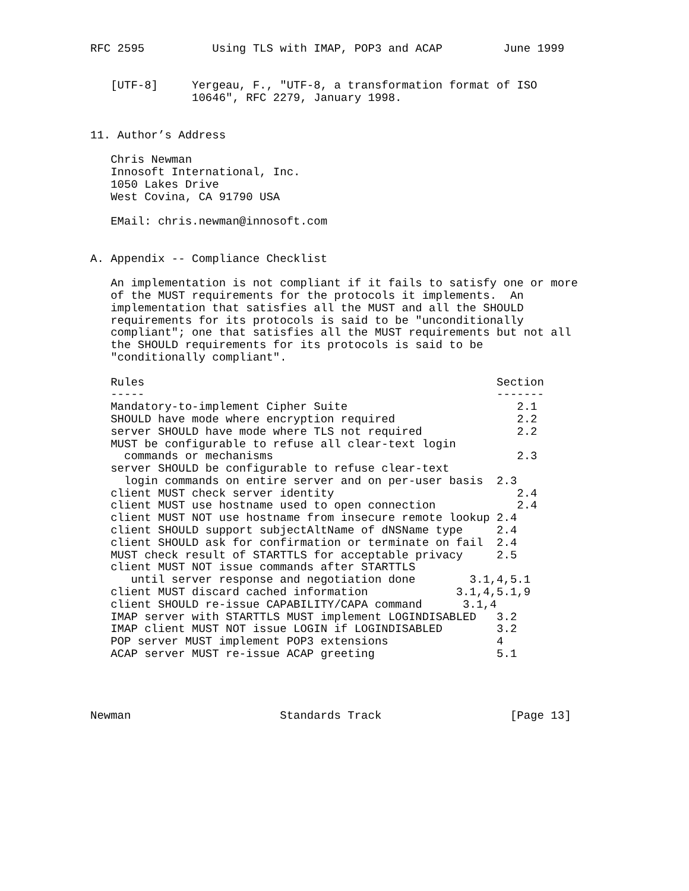RFC 2595          Using TLS with IMAP, POP3 and ACAP         June 1999


   [UTF-8]     Yergeau, F., "UTF-8, a transformation format of ISO
               10646", RFC 2279, January 1998.


11. Author’s Address

   Chris Newman
   Innosoft International, Inc.
   1050 Lakes Drive
   West Covina, CA 91790 USA

   EMail: chris.newman@innosoft.com


A. Appendix -- Compliance Checklist

   An implementation is not compliant if it fails to satisfy one or more
   of the MUST requirements for the protocols it implements.  An
   implementation that satisfies all the MUST and all the SHOULD
   requirements for its protocols is said to be "unconditionally
   compliant"; one that satisfies all the MUST requirements but not all
   the SHOULD requirements for its protocols is said to be
   "conditionally compliant".

   Rules                                                    Section
   -----                                                    -------
   Mandatory-to-implement Cipher Suite                         2.1
   SHOULD have mode where encryption required                  2.2
   server SHOULD have mode where TLS not required              2.2
   MUST be configurable to refuse all clear-text login
     commands or mechanisms                                    2.3
   server SHOULD be configurable to refuse clear-text
     login commands on entire server and on per-user basis  2.3
   client MUST check server identity                           2.4
   client MUST use hostname used to open connection            2.4
   client MUST NOT use hostname from insecure remote lookup 2.4
   client SHOULD support subjectAltName of dNSName type     2.4
   client SHOULD ask for confirmation or terminate on fail  2.4
   MUST check result of STARTTLS for acceptable privacy     2.5
   client MUST NOT issue commands after STARTTLS
      until server response and negotiation done        3.1,4,5.1
   client MUST discard cached information             3.1,4,5.1,9
   client SHOULD re-issue CAPABILITY/CAPA command      3.1,4
   IMAP server with STARTTLS MUST implement LOGINDISABLED   3.2
   IMAP client MUST NOT issue LOGIN if LOGINDISABLED        3.2
   POP server MUST implement POP3 extensions                4
   ACAP server MUST re-issue ACAP greeting                  5.1




Newman                      Standards Track                   [Page 13]